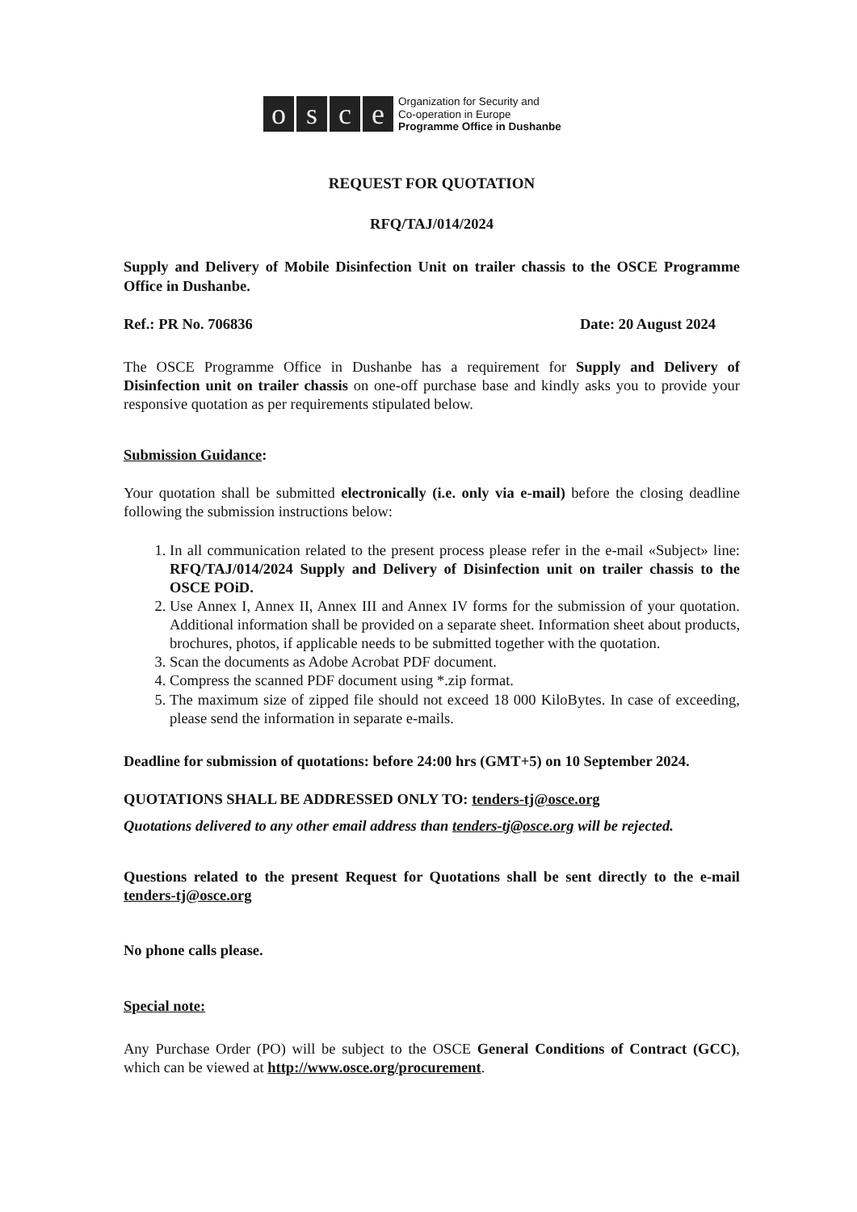osce
Organization for Security and
Co-operation in Europe
Programme Office in Dushanbe
REQUEST FOR QUOTATION
RFQ/TAJ/014/2024
Supply and Delivery of Mobile Disinfection Unit on trailer chassis to the OSCE Programme Office in Dushanbe.
Ref.: PR No. 706836 Date: 20 August 2024
The OSCE Programme Office in Dushanbe has a requirement for Supply and Delivery of Disinfection unit on trailer chassis on one-off purchase base and kindly asks you to provide your responsive quotation as per requirements stipulated below.
Submission Guidance:
Your quotation shall be submitted electronically (i.e. only via e-mail) before the closing deadline following the submission instructions below:
1. In all communication related to the present process please refer in the e-mail «Subject» line: RFQ/TAJ/014/2024 Supply and Delivery of Disinfection unit on trailer chassis to the OSCE POiD.
2. Use Annex I, Annex II, Annex III and Annex IV forms for the submission of your quotation. Additional information shall be provided on a separate sheet. Information sheet about products, brochures, photos, if applicable needs to be submitted together with the quotation.
3. Scan the documents as Adobe Acrobat PDF document.
4. Compress the scanned PDF document using *.zip format.
5. The maximum size of zipped file should not exceed 18 000 KiloBytes. In case of exceeding, please send the information in separate e-mails.
Deadline for submission of quotations: before 24:00 hrs (GMT+5) on 10 September 2024.
QUOTATIONS SHALL BE ADDRESSED ONLY TO: tenders-tj@osce.org
Quotations delivered to any other email address than tenders-tj@osce.org will be rejected.
Questions related to the present Request for Quotations shall be sent directly to the e-mail tenders-tj@osce.org
No phone calls please.
Special note:
Any Purchase Order (PO) will be subject to the OSCE General Conditions of Contract (GCC), which can be viewed at http://www.osce.org/procurement.